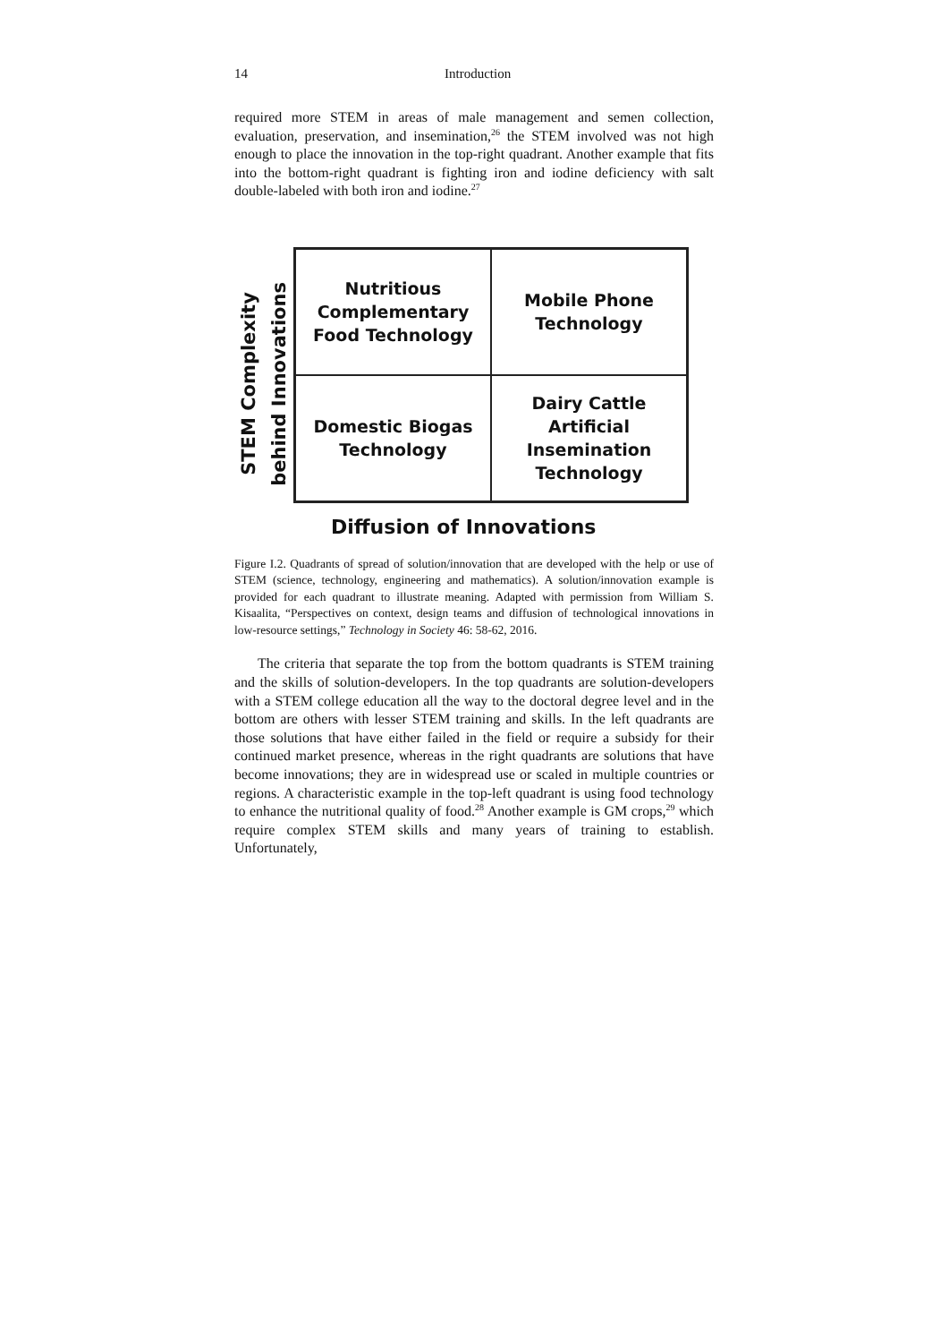14 Introduction
required more STEM in areas of male management and semen collection, evaluation, preservation, and insemination,<sup>26</sup> the STEM involved was not high enough to place the innovation in the top-right quadrant. Another example that fits into the bottom-right quadrant is fighting iron and iodine deficiency with salt double-labeled with both iron and iodine.<sup>27</sup>
STEM Complexity
behind Innovations
Nutritious
Complementary
Food Technology
Mobile Phone
Technology
Domestic Biogas
Technology
Dairy Cattle
Artificial
Insemination
Technology
Diffusion of Innovations
Figure I.2. Quadrants of spread of solution/innovation that are developed with the help or use of STEM (science, technology, engineering and mathematics). A solution/innovation example is provided for each quadrant to illustrate meaning. Adapted with permission from William S. Kisaalita, “Perspectives on context, design teams and diffusion of technological innovations in low-resource settings,” Technology in Society 46: 58-62, 2016.
The criteria that separate the top from the bottom quadrants is STEM training and the skills of solution-developers. In the top quadrants are solution-developers with a STEM college education all the way to the doctoral degree level and in the bottom are others with lesser STEM training and skills. In the left quadrants are those solutions that have either failed in the field or require a subsidy for their continued market presence, whereas in the right quadrants are solutions that have become innovations; they are in widespread use or scaled in multiple countries or regions. A characteristic example in the top-left quadrant is using food technology to enhance the nutritional quality of food.<sup>28</sup> Another example is GM crops,<sup>29</sup> which require complex STEM skills and many years of training to establish. Unfortunately,